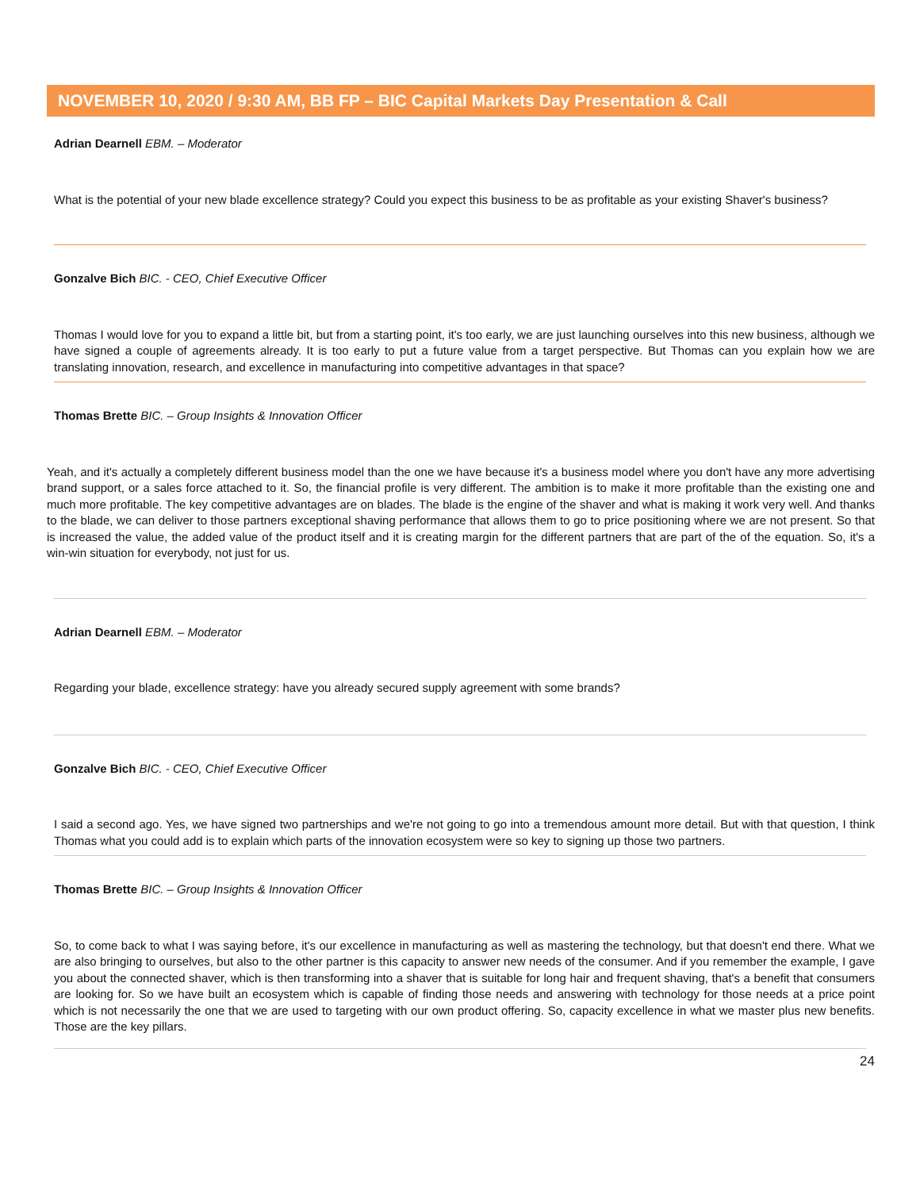NOVEMBER 10, 2020 / 9:30 AM, BB FP – BIC Capital Markets Day Presentation & Call
Adrian Dearnell EBM. – Moderator
What is the potential of your new blade excellence strategy? Could you expect this business to be as profitable as your existing Shaver's business?
Gonzalve Bich BIC. - CEO, Chief Executive Officer
Thomas I would love for you to expand a little bit, but from a starting point, it's too early, we are just launching ourselves into this new business, although we have signed a couple of agreements already. It is too early to put a future value from a target perspective. But Thomas can you explain how we are translating innovation, research, and excellence in manufacturing into competitive advantages in that space?
Thomas Brette BIC. – Group Insights & Innovation Officer
Yeah, and it's actually a completely different business model than the one we have because it's a business model where you don't have any more advertising brand support, or a sales force attached to it. So, the financial profile is very different. The ambition is to make it more profitable than the existing one and much more profitable. The key competitive advantages are on blades. The blade is the engine of the shaver and what is making it work very well. And thanks to the blade, we can deliver to those partners exceptional shaving performance that allows them to go to price positioning where we are not present. So that is increased the value, the added value of the product itself and it is creating margin for the different partners that are part of the of the equation. So, it's a win-win situation for everybody, not just for us.
Adrian Dearnell EBM. – Moderator
Regarding your blade, excellence strategy: have you already secured supply agreement with some brands?
Gonzalve Bich BIC. - CEO, Chief Executive Officer
I said a second ago. Yes, we have signed two partnerships and we're not going to go into a tremendous amount more detail. But with that question, I think Thomas what you could add is to explain which parts of the innovation ecosystem were so key to signing up those two partners.
Thomas Brette BIC. – Group Insights & Innovation Officer
So, to come back to what I was saying before, it's our excellence in manufacturing as well as mastering the technology, but that doesn't end there. What we are also bringing to ourselves, but also to the other partner is this capacity to answer new needs of the consumer. And if you remember the example, I gave you about the connected shaver, which is then transforming into a shaver that is suitable for long hair and frequent shaving, that's a benefit that consumers are looking for. So we have built an ecosystem which is capable of finding those needs and answering with technology for those needs at a price point which is not necessarily the one that we are used to targeting with our own product offering. So, capacity excellence in what we master plus new benefits. Those are the key pillars.
24